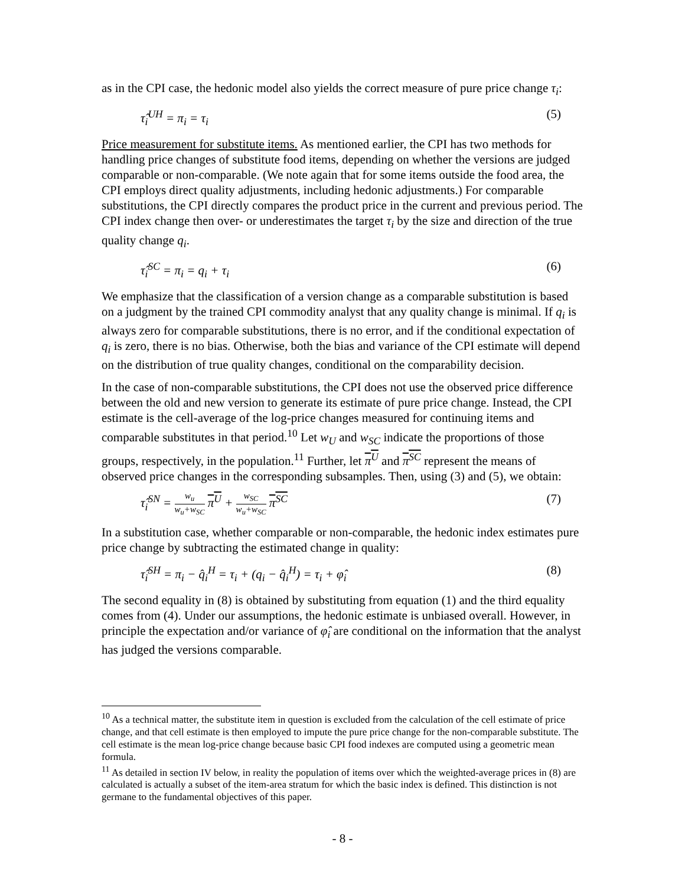as in the CPI case, the hedonic model also yields the correct measure of pure price change τ<sub>i</sub>:
τ̂<sub>i</sub><sup>UH</sup> = π<sub>i</sub> = τ<sub>i</sub> (5)
Price measurement for substitute items. As mentioned earlier, the CPI has two methods for handling price changes of substitute food items, depending on whether the versions are judged comparable or non-comparable. (We note again that for some items outside the food area, the CPI employs direct quality adjustments, including hedonic adjustments.) For comparable substitutions, the CPI directly compares the product price in the current and previous period. The CPI index change then over- or underestimates the target τ<sub>i</sub> by the size and direction of the true quality change q<sub>i</sub>.
τ̂<sub>i</sub><sup>SC</sup> = π<sub>i</sub> = q<sub>i</sub> + τ<sub>i</sub> (6)
We emphasize that the classification of a version change as a comparable substitution is based on a judgment by the trained CPI commodity analyst that any quality change is minimal. If q<sub>i</sub> is always zero for comparable substitutions, there is no error, and if the conditional expectation of q<sub>i</sub> is zero, there is no bias. Otherwise, both the bias and variance of the CPI estimate will depend on the distribution of true quality changes, conditional on the comparability decision.
In the case of non-comparable substitutions, the CPI does not use the observed price difference between the old and new version to generate its estimate of pure price change. Instead, the CPI estimate is the cell-average of the log-price changes measured for continuing items and comparable substitutes in that period.<sup>10</sup> Let w<sub>U</sub> and w<sub>SC</sub> indicate the proportions of those groups, respectively, in the population.<sup>11</sup> Further, let π<sup>U</sup> and π<sup>SC</sup> represent the means of observed price changes in the corresponding subsamples. Then, using (3) and (5), we obtain:
τ̂<sub>i</sub><sup>SN</sup> = w<sub>u</sub> w<sub>u</sub>+w<sub>SC</sub> π<sup>U</sup> + w<sub>SC</sub> w<sub>u</sub>+w<sub>SC</sub> π<sup>SC</sup> (7)
In a substitution case, whether comparable or non-comparable, the hedonic index estimates pure price change by subtracting the estimated change in quality:
τ̂<sub>i</sub><sup>SH</sup> = π<sub>i</sub> − q̂<sub>i</sub><sup>H</sup> = τ<sub>i</sub> + (q<sub>i</sub> − q̂<sub>i</sub><sup>H</sup>) = τ<sub>i</sub> + φ̂<sub>i</sub> (8)
The second equality in (8) is obtained by substituting from equation (1) and the third equality comes from (4). Under our assumptions, the hedonic estimate is unbiased overall. However, in principle the expectation and/or variance of φ̂<sub>i</sub> are conditional on the information that the analyst has judged the versions comparable.
<sup>10</sup> As a technical matter, the substitute item in question is excluded from the calculation of the cell estimate of price change, and that cell estimate is then employed to impute the pure price change for the non-comparable substitute. The cell estimate is the mean log-price change because basic CPI food indexes are computed using a geometric mean formula.
<sup>11</sup> As detailed in section IV below, in reality the population of items over which the weighted-average prices in (8) are calculated is actually a subset of the item-area stratum for which the basic index is defined. This distinction is not germane to the fundamental objectives of this paper.
- 8 -